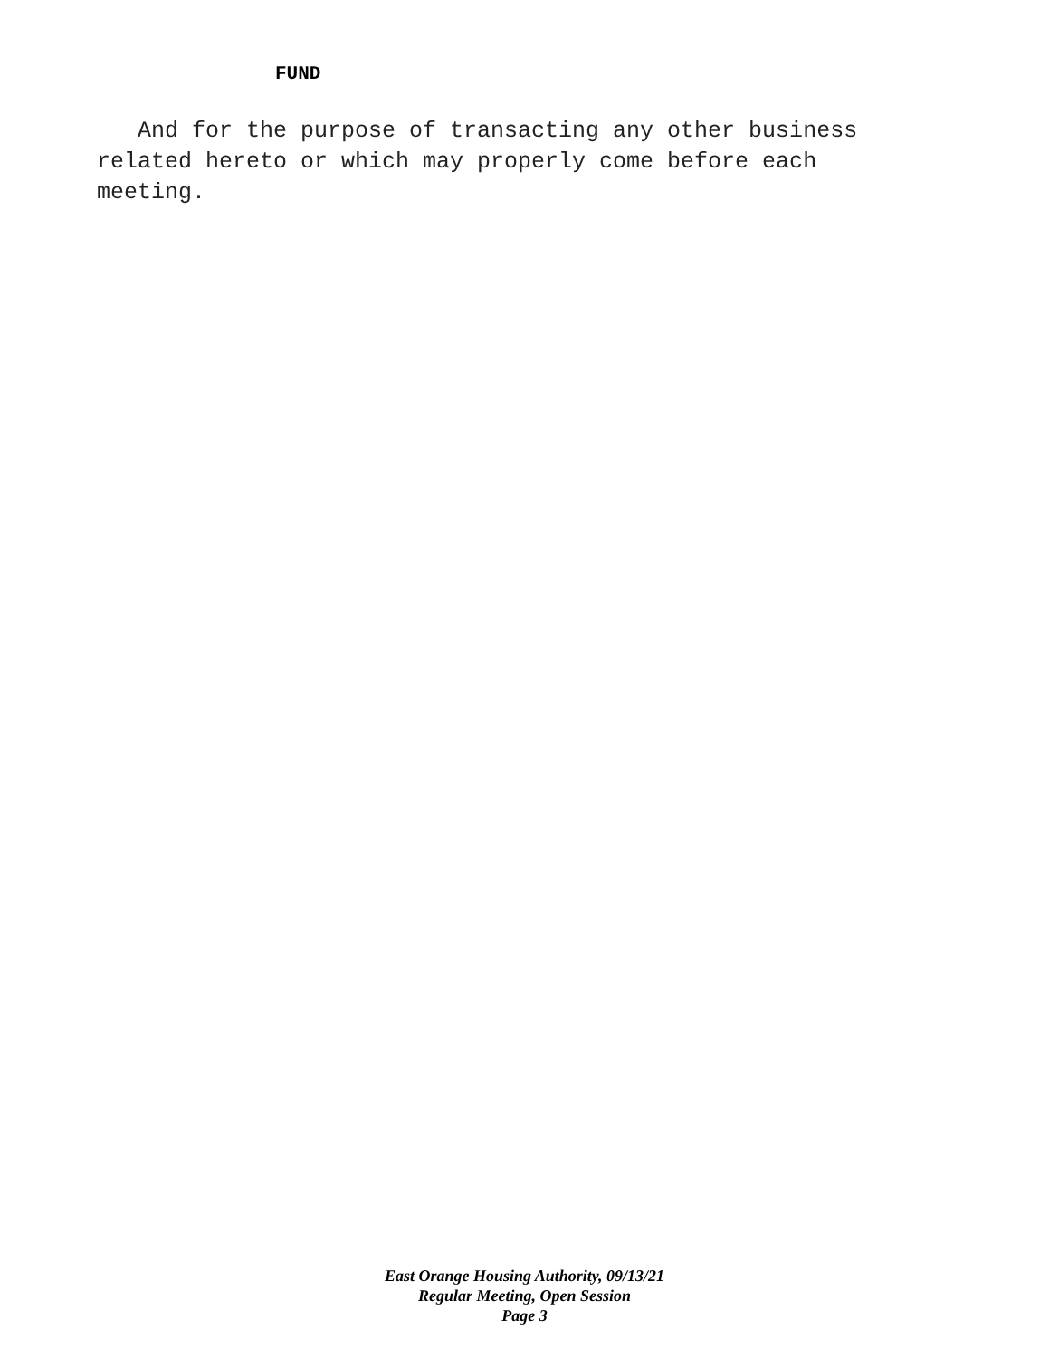FUND
And for the purpose of transacting any other business
related hereto or which may properly come before each
meeting.
East Orange Housing Authority, 09/13/21
Regular Meeting, Open Session
Page 3